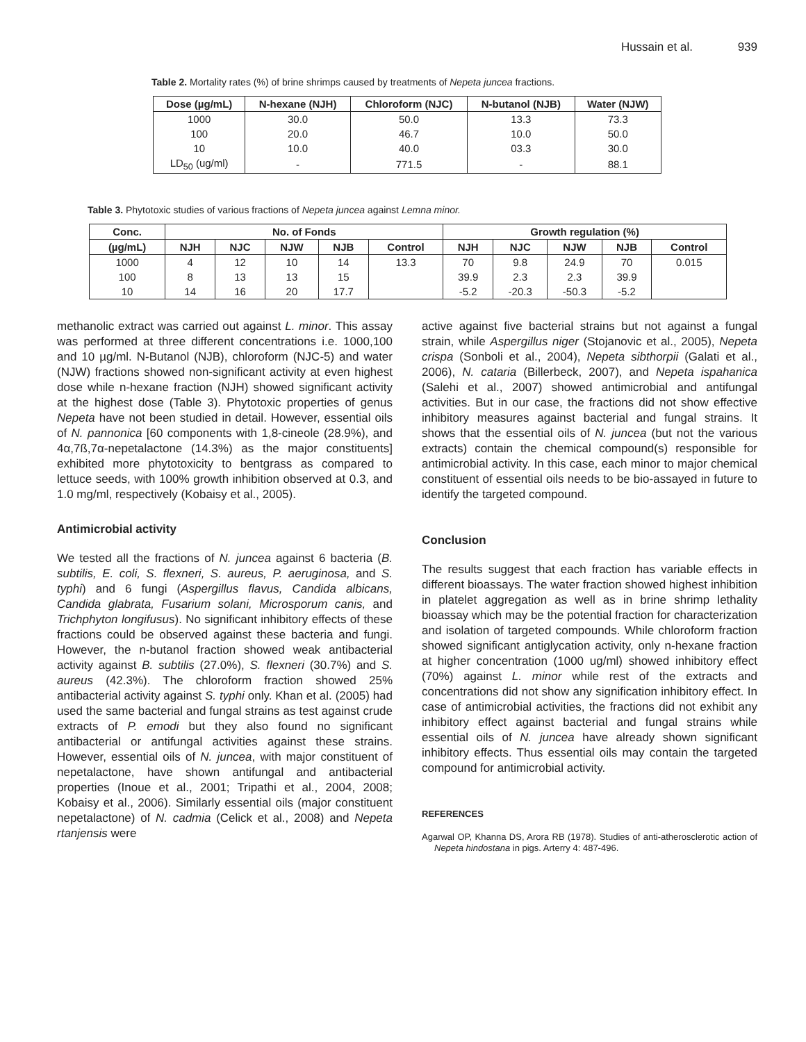Hussain et al. 939
Table 2. Mortality rates (%) of brine shrimps caused by treatments of Nepeta juncea fractions.
| Dose (µg/mL) | N-hexane (NJH) | Chloroform (NJC) | N-butanol (NJB) | Water (NJW) |
| --- | --- | --- | --- | --- |
| 1000 | 30.0 | 50.0 | 13.3 | 73.3 |
| 100 | 20.0 | 46.7 | 10.0 | 50.0 |
| 10 | 10.0 | 40.0 | 03.3 | 30.0 |
| LD<sub>50</sub> (ug/ml) | - | 771.5 | - | 88.1 |
Table 3. Phytotoxic studies of various fractions of Nepeta juncea against Lemna minor.
| Conc. | No. of Fonds | | | | | Growth regulation (%) | | | | |
| --- | --- | --- | --- | --- | --- | --- | --- | --- | --- | --- |
| (µg/mL) | NJH | NJC | NJW | NJB | Control | NJH | NJC | NJW | NJB | Control |
| 1000 | 4 | 12 | 10 | 14 | 13.3 | 70 | 9.8 | 24.9 | 70 | 0.015 |
| 100 | 8 | 13 | 13 | 15 | | 39.9 | 2.3 | 2.3 | 39.9 | |
| 10 | 14 | 16 | 20 | 17.7 | | -5.2 | -20.3 | -50.3 | -5.2 | |
methanolic extract was carried out against L. minor. This assay was performed at three different concentrations i.e. 1000,100 and 10 µg/ml. N-Butanol (NJB), chloroform (NJC-5) and water (NJW) fractions showed non-significant activity at even highest dose while n-hexane fraction (NJH) showed significant activity at the highest dose (Table 3). Phytotoxic properties of genus Nepeta have not been studied in detail. However, essential oils of N. pannonica [60 components with 1,8-cineole (28.9%), and 4α,7ß,7α-nepetalactone (14.3%) as the major constituents] exhibited more phytotoxicity to bentgrass as compared to lettuce seeds, with 100% growth inhibition observed at 0.3, and 1.0 mg/ml, respectively (Kobaisy et al., 2005).
Antimicrobial activity
We tested all the fractions of N. juncea against 6 bacteria (B. subtilis, E. coli, S. flexneri, S. aureus, P. aeruginosa, and S. typhi) and 6 fungi (Aspergillus flavus, Candida albicans, Candida glabrata, Fusarium solani, Microsporum canis, and Trichphyton longifusus). No significant inhibitory effects of these fractions could be observed against these bacteria and fungi. However, the n-butanol fraction showed weak antibacterial activity against B. subtilis (27.0%), S. flexneri (30.7%) and S. aureus (42.3%). The chloroform fraction showed 25% antibacterial activity against S. typhi only. Khan et al. (2005) had used the same bacterial and fungal strains as test against crude extracts of P. emodi but they also found no significant antibacterial or antifungal activities against these strains. However, essential oils of N. juncea, with major constituent of nepetalactone, have shown antifungal and antibacterial properties (Inoue et al., 2001; Tripathi et al., 2004, 2008; Kobaisy et al., 2006). Similarly essential oils (major constituent nepetalactone) of N. cadmia (Celick et al., 2008) and Nepeta rtanjensis were
active against five bacterial strains but not against a fungal strain, while Aspergillus niger (Stojanovic et al., 2005), Nepeta crispa (Sonboli et al., 2004), Nepeta sibthorpii (Galati et al., 2006), N. cataria (Billerbeck, 2007), and Nepeta ispahanica (Salehi et al., 2007) showed antimicrobial and antifungal activities. But in our case, the fractions did not show effective inhibitory measures against bacterial and fungal strains. It shows that the essential oils of N. juncea (but not the various extracts) contain the chemical compound(s) responsible for antimicrobial activity. In this case, each minor to major chemical constituent of essential oils needs to be bio-assayed in future to identify the targeted compound.
Conclusion
The results suggest that each fraction has variable effects in different bioassays. The water fraction showed highest inhibition in platelet aggregation as well as in brine shrimp lethality bioassay which may be the potential fraction for characterization and isolation of targeted compounds. While chloroform fraction showed significant antiglycation activity, only n-hexane fraction at higher concentration (1000 ug/ml) showed inhibitory effect (70%) against L. minor while rest of the extracts and concentrations did not show any signification inhibitory effect. In case of antimicrobial activities, the fractions did not exhibit any inhibitory effect against bacterial and fungal strains while essential oils of N. juncea have already shown significant inhibitory effects. Thus essential oils may contain the targeted compound for antimicrobial activity.
REFERENCES
Agarwal OP, Khanna DS, Arora RB (1978). Studies of anti-atherosclerotic action of Nepeta hindostana in pigs. Arterry 4: 487-496.